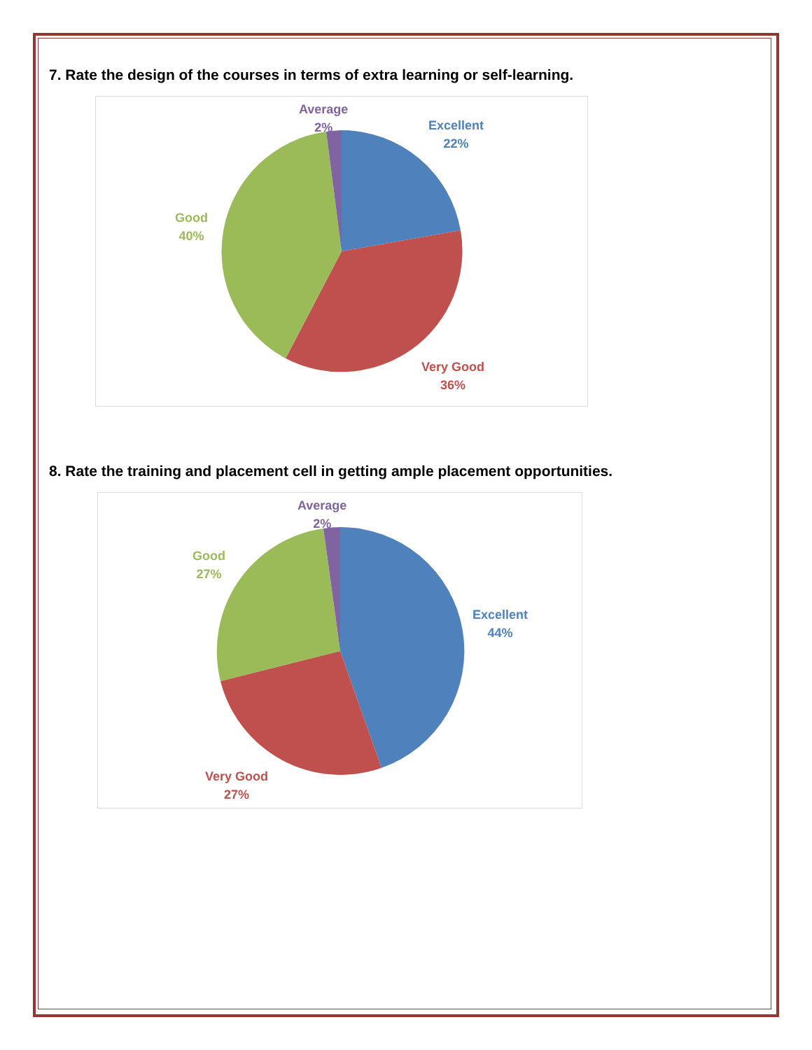7. Rate the design of the courses in terms of extra learning or self-learning.
Average
2%
Excellent
22%
Good
40%
Very Good
36%
8. Rate the training and placement cell in getting ample placement opportunities.
Average
2%
Good
27%
Excellent
44%
Very Good
27%